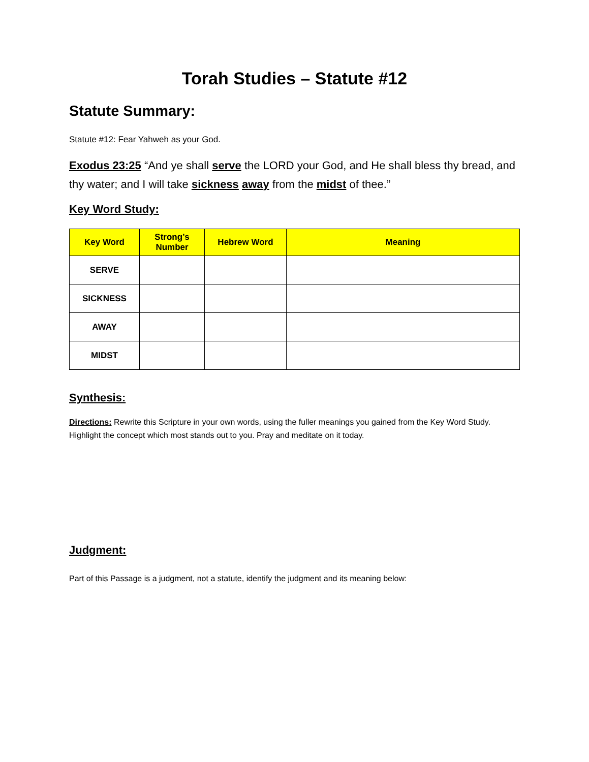Torah Studies – Statute #12
Statute Summary:
Statute #12: Fear Yahweh as your God.
Exodus 23:25 “And ye shall serve the LORD your God, and He shall bless thy bread, and thy water; and I will take sickness away from the midst of thee.”
Key Word Study:
| Key Word | Strong’s Number | Hebrew Word | Meaning |
| --- | --- | --- | --- |
| SERVE | | | |
| SICKNESS | | | |
| AWAY | | | |
| MIDST | | | |
Synthesis:
Directions: Rewrite this Scripture in your own words, using the fuller meanings you gained from the Key Word Study. Highlight the concept which most stands out to you. Pray and meditate on it today.
Judgment:
Part of this Passage is a judgment, not a statute, identify the judgment and its meaning below: